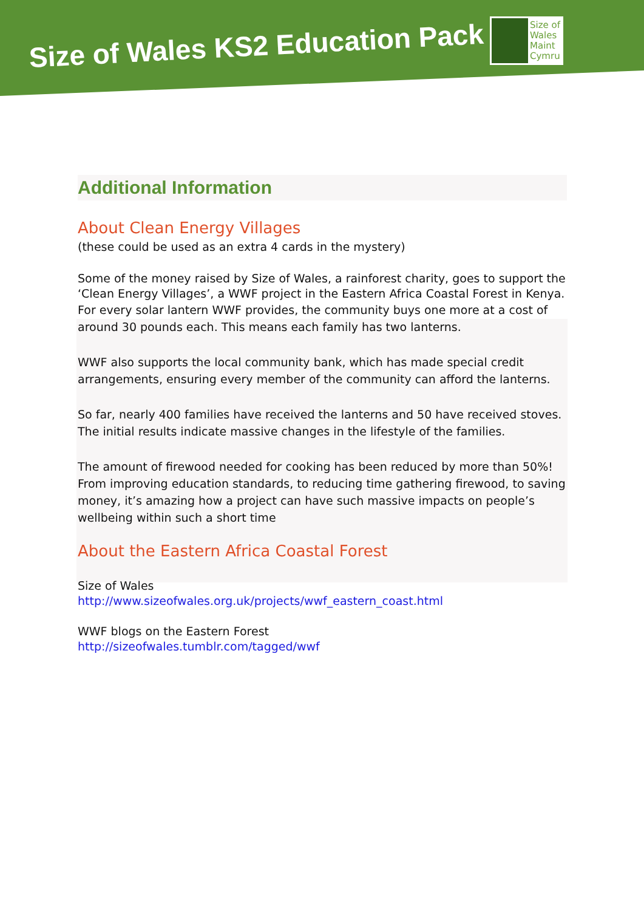Size of Wales KS2 Education Pack
Size of
Wales
Maint
Cymru
Additional Information
About Clean Energy Villages
(these could be used as an extra 4 cards in the mystery)
Some of the money raised by Size of Wales, a rainforest charity, goes to support the ‘Clean Energy Villages’, a WWF project in the Eastern Africa Coastal Forest in Kenya.
For every solar lantern WWF provides, the community buys one more at a cost of around 30 pounds each. This means each family has two lanterns.
WWF also supports the local community bank, which has made special credit arrangements, ensuring every member of the community can afford the lanterns.
So far, nearly 400 families have received the lanterns and 50 have received stoves. The initial results indicate massive changes in the lifestyle of the families.
The amount of firewood needed for cooking has been reduced by more than 50%! From improving education standards, to reducing time gathering firewood, to saving money, it’s amazing how a project can have such massive impacts on people’s wellbeing within such a short time
About the Eastern Africa Coastal Forest
Size of Wales
http://www.sizeofwales.org.uk/projects/wwf_eastern_coast.html
WWF blogs on the Eastern Forest
http://sizeofwales.tumblr.com/tagged/wwf